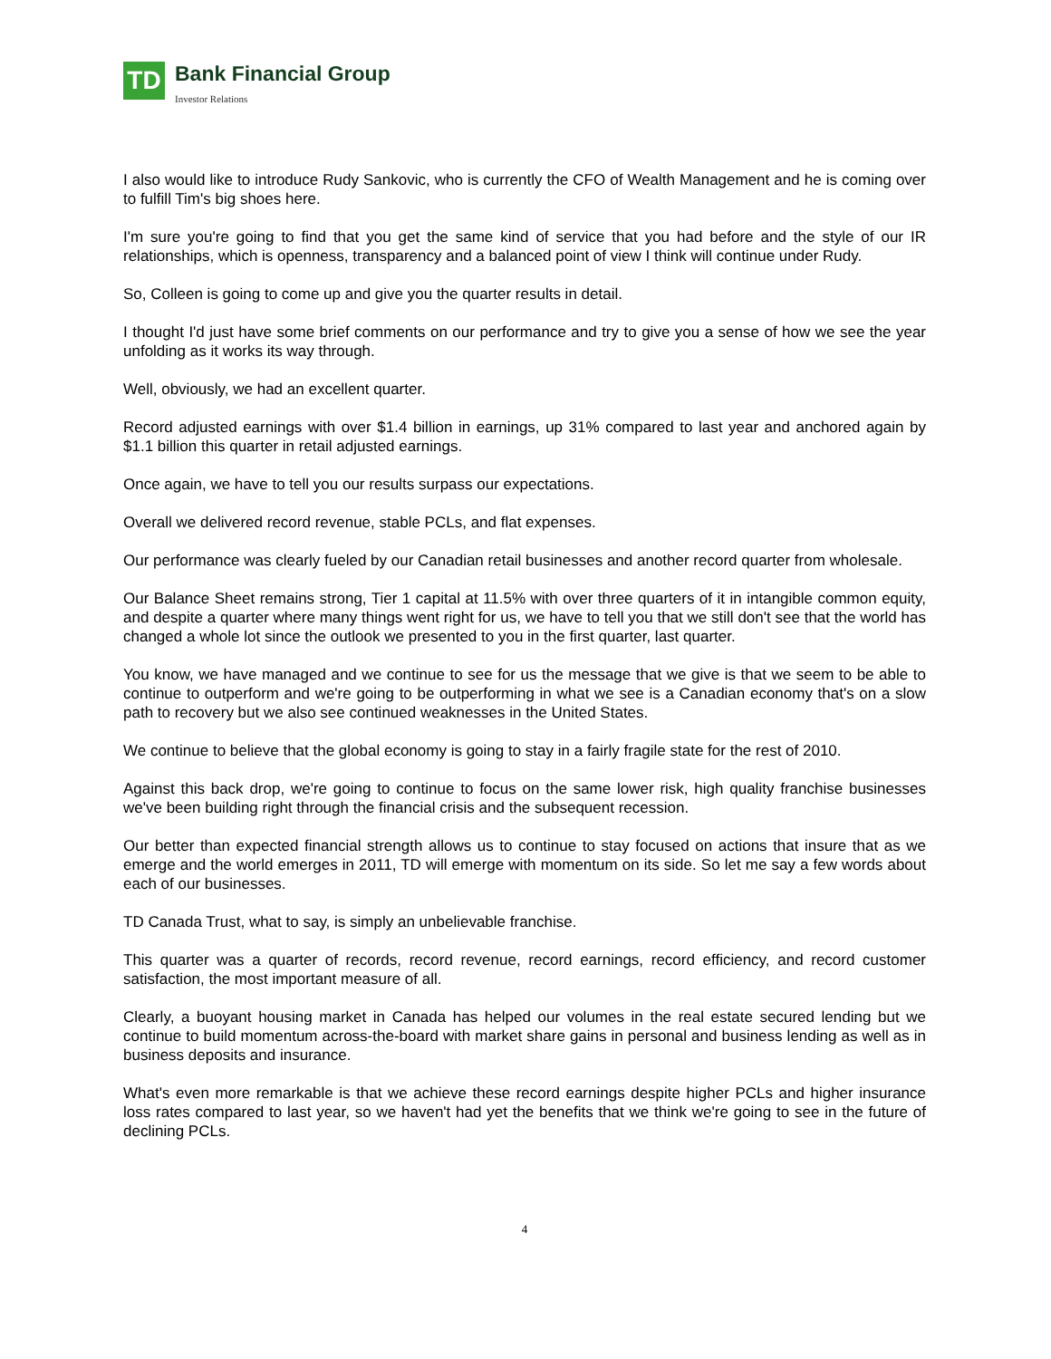TD
Bank Financial Group
Investor Relations
I also would like to introduce Rudy Sankovic, who is currently the CFO of Wealth Management and he is coming over to fulfill Tim's big shoes here.
I'm sure you're going to find that you get the same kind of service that you had before and the style of our IR relationships, which is openness, transparency and a balanced point of view I think will continue under Rudy.
So, Colleen is going to come up and give you the quarter results in detail.
I thought I'd just have some brief comments on our performance and try to give you a sense of how we see the year unfolding as it works its way through.
Well, obviously, we had an excellent quarter.
Record adjusted earnings with over $1.4 billion in earnings, up 31% compared to last year and anchored again by $1.1 billion this quarter in retail adjusted earnings.
Once again, we have to tell you our results surpass our expectations.
Overall we delivered record revenue, stable PCLs, and flat expenses.
Our performance was clearly fueled by our Canadian retail businesses and another record quarter from wholesale.
Our Balance Sheet remains strong, Tier 1 capital at 11.5% with over three quarters of it in intangible common equity, and despite a quarter where many things went right for us, we have to tell you that we still don't see that the world has changed a whole lot since the outlook we presented to you in the first quarter, last quarter.
You know, we have managed and we continue to see for us the message that we give is that we seem to be able to continue to outperform and we're going to be outperforming in what we see is a Canadian economy that's on a slow path to recovery but we also see continued weaknesses in the United States.
We continue to believe that the global economy is going to stay in a fairly fragile state for the rest of 2010.
Against this back drop, we're going to continue to focus on the same lower risk, high quality franchise businesses we've been building right through the financial crisis and the subsequent recession.
Our better than expected financial strength allows us to continue to stay focused on actions that insure that as we emerge and the world emerges in 2011, TD will emerge with momentum on its side. So let me say a few words about each of our businesses.
TD Canada Trust, what to say, is simply an unbelievable franchise.
This quarter was a quarter of records, record revenue, record earnings, record efficiency, and record customer satisfaction, the most important measure of all.
Clearly, a buoyant housing market in Canada has helped our volumes in the real estate secured lending but we continue to build momentum across-the-board with market share gains in personal and business lending as well as in business deposits and insurance.
What's even more remarkable is that we achieve these record earnings despite higher PCLs and higher insurance loss rates compared to last year, so we haven't had yet the benefits that we think we're going to see in the future of declining PCLs.
4